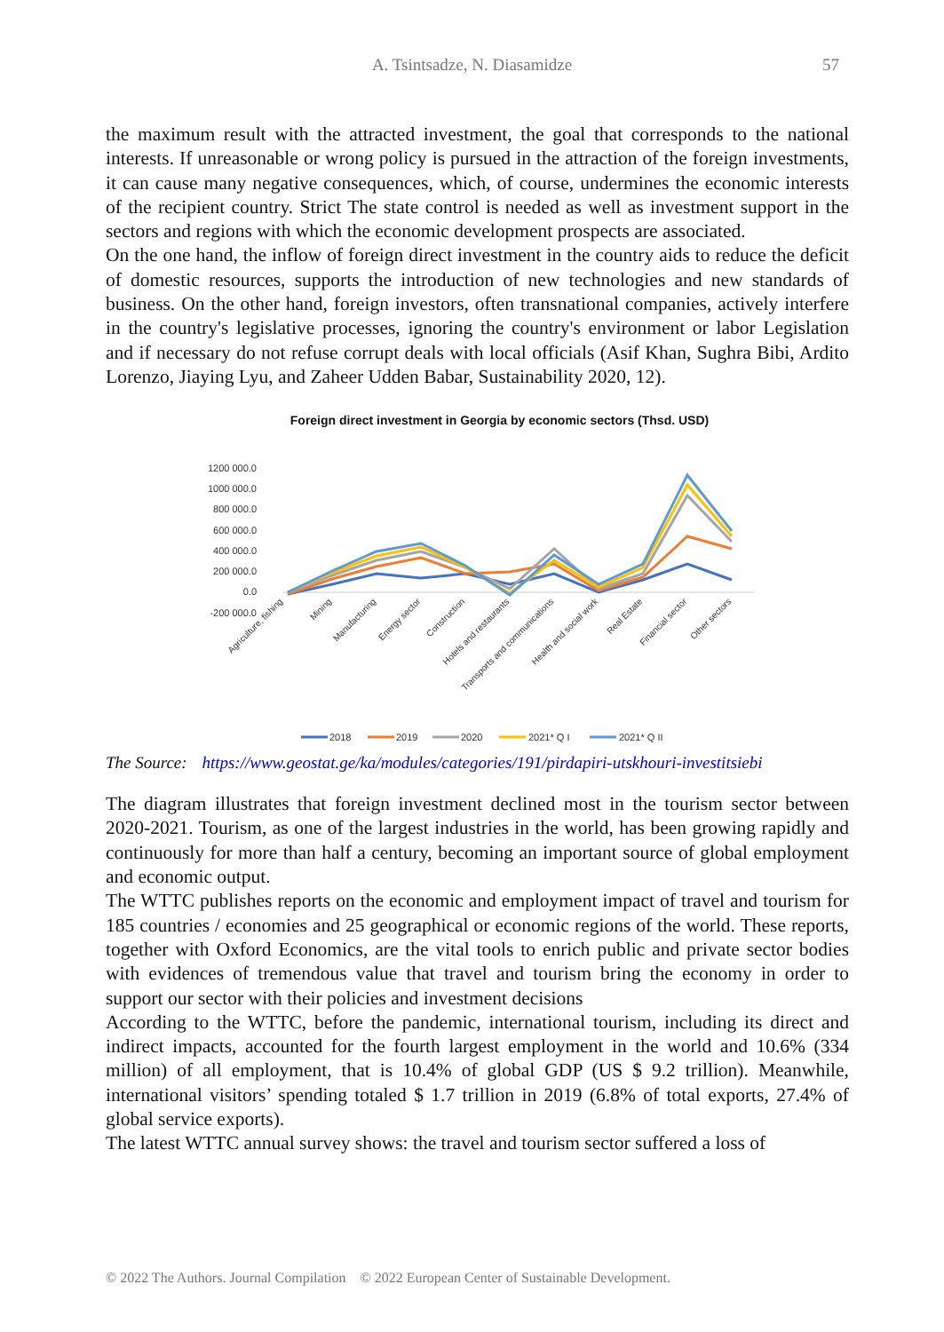A. Tsintsadze, N. Diasamidze
57
the maximum result with the attracted investment, the goal that corresponds to the national interests. If unreasonable or wrong policy is pursued in the attraction of the foreign investments, it can cause many negative consequences, which, of course, undermines the economic interests of the recipient country. Strict The state control is needed as well as investment support in the sectors and regions with which the economic development prospects are associated.
On the one hand, the inflow of foreign direct investment in the country aids to reduce the deficit of domestic resources, supports the introduction of new technologies and new standards of business. On the other hand, foreign investors, often transnational companies, actively interfere in the country's legislative processes, ignoring the country's environment or labor Legislation and if necessary do not refuse corrupt deals with local officials (Asif Khan, Sughra Bibi, Ardito Lorenzo, Jiaying Lyu, and Zaheer Udden Babar, Sustainability 2020, 12).
Foreign direct investment in Georgia by economic sectors (Thsd. USD)
1200 000.0
1000 000.0
800 000.0
600 000.0
400 000.0
200 000.0
0.0
-200 000.0
Agriculture, fishing
Mining
Manufacturing
Energy sector
Construction
Hotels and restaurants
Transports and communications
Health and social work
Real Estate
Financial sector
Other sectors
2018
2019
2020
2021* Q I
2021* Q II
The Source: https://www.geostat.ge/ka/modules/categories/191/pirdapiri-utskhouri-investitsiebi
The diagram illustrates that foreign investment declined most in the tourism sector between 2020-2021. Tourism, as one of the largest industries in the world, has been growing rapidly and continuously for more than half a century, becoming an important source of global employment and economic output.
The WTTC publishes reports on the economic and employment impact of travel and tourism for 185 countries / economies and 25 geographical or economic regions of the world. These reports, together with Oxford Economics, are the vital tools to enrich public and private sector bodies with evidences of tremendous value that travel and tourism bring the economy in order to support our sector with their policies and investment decisions
According to the WTTC, before the pandemic, international tourism, including its direct and indirect impacts, accounted for the fourth largest employment in the world and 10.6% (334 million) of all employment, that is 10.4% of global GDP (US $ 9.2 trillion). Meanwhile, international visitors’ spending totaled $ 1.7 trillion in 2019 (6.8% of total exports, 27.4% of global service exports).
The latest WTTC annual survey shows: the travel and tourism sector suffered a loss of
© 2022 The Authors. Journal Compilation © 2022 European Center of Sustainable Development.